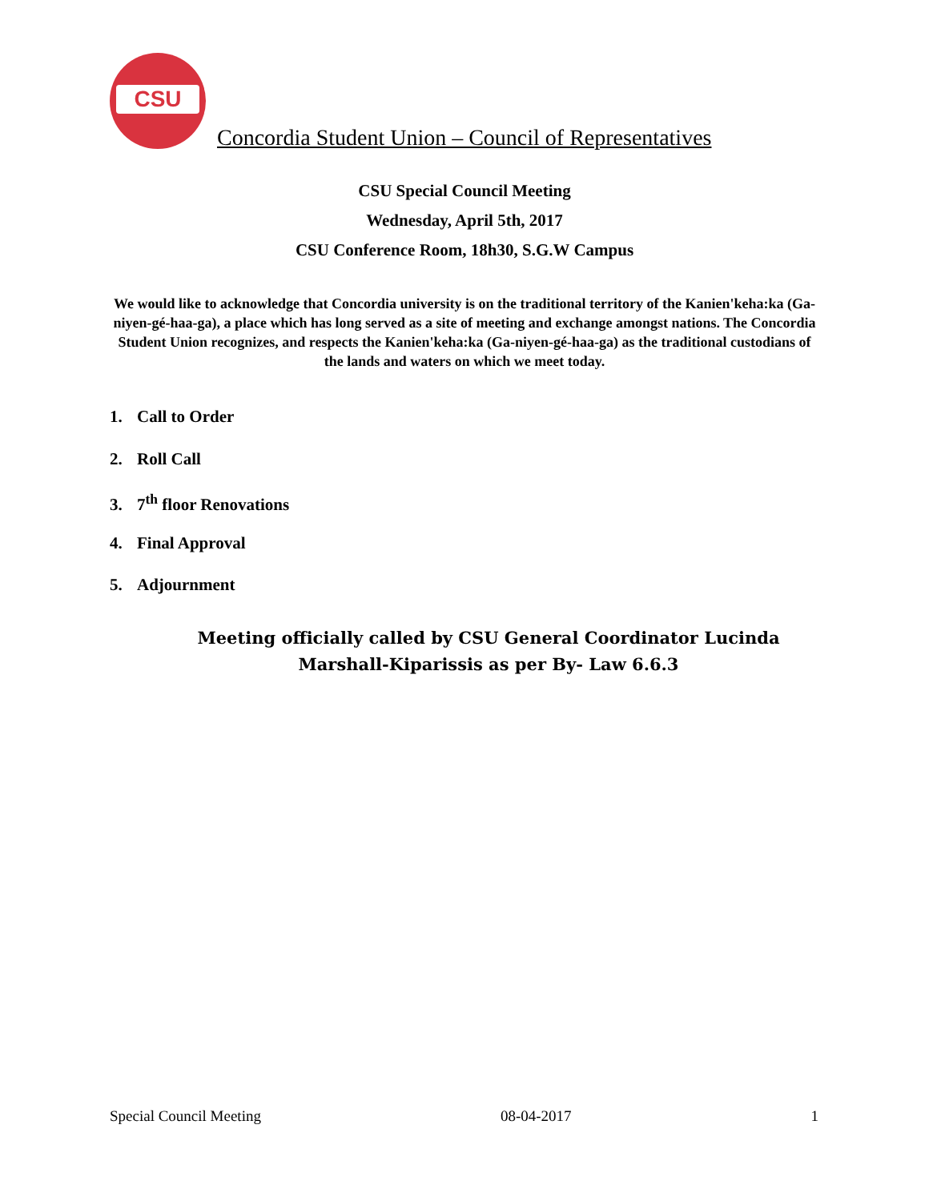CSU
Concordia Student Union – Council of Representatives
CSU Special Council Meeting
Wednesday, April 5th, 2017
CSU Conference Room, 18h30, S.G.W Campus
We would like to acknowledge that Concordia university is on the traditional territory of the Kanien'keha:ka (Ga-niyen-gé-haa-ga), a place which has long served as a site of meeting and exchange amongst nations. The Concordia Student Union recognizes, and respects the Kanien'keha:ka (Ga-niyen-gé-haa-ga) as the traditional custodians of the lands and waters on which we meet today.
1. Call to Order
2. Roll Call
3. 7<sup>th</sup> floor Renovations
4. Final Approval
5. Adjournment
Meeting officially called by CSU General Coordinator Lucinda Marshall-Kiparissis as per By- Law 6.6.3
Special Council Meeting 08-04-2017 1